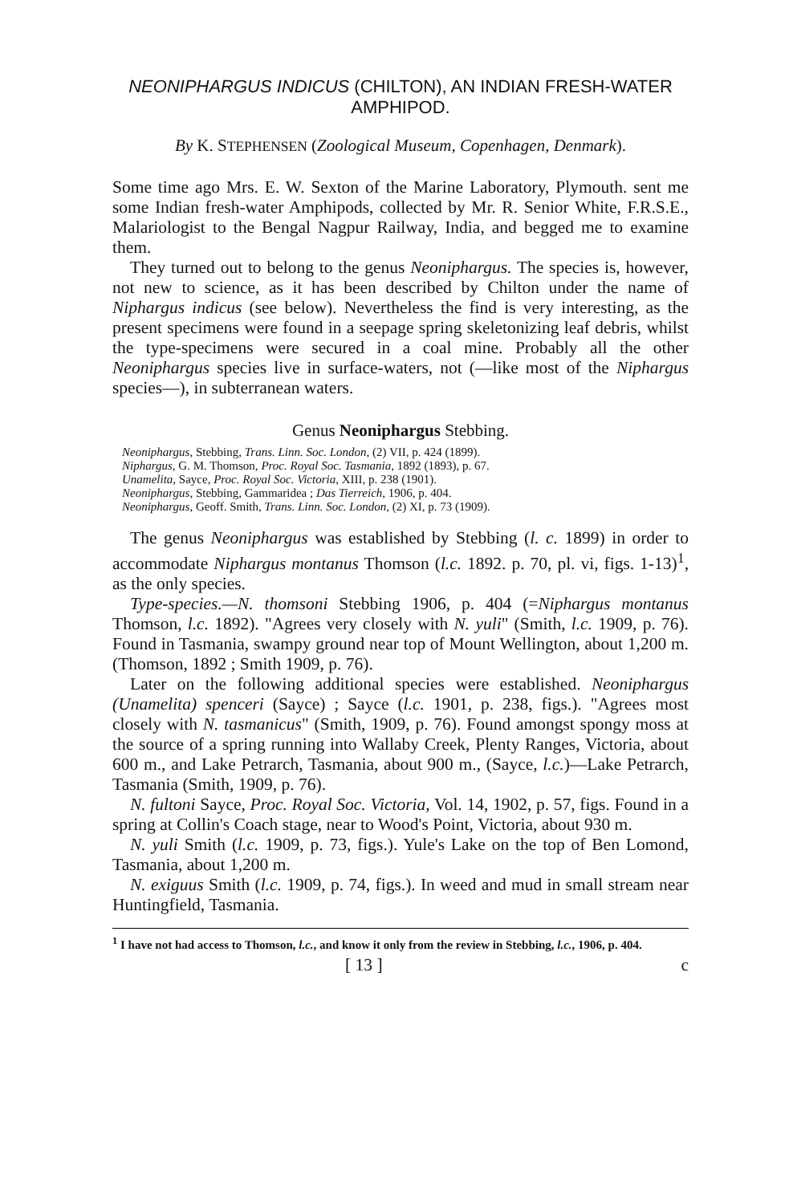NEONIPHARGUS INDICUS (CHILTON), AN INDIAN FRESH-WATER AMPHIPOD.
By K. STEPHENSEN (Zoological Museum, Copenhagen, Denmark).
Some time ago Mrs. E. W. Sexton of the Marine Laboratory, Plymouth. sent me some Indian fresh-water Amphipods, collected by Mr. R. Senior White, F.R.S.E., Malariologist to the Bengal Nagpur Railway, India, and begged me to examine them.
They turned out to belong to the genus Neoniphargus. The species is, however, not new to science, as it has been described by Chilton under the name of Niphargus indicus (see below). Nevertheless the find is very interesting, as the present specimens were found in a seepage spring skeletonizing leaf debris, whilst the type-specimens were secured in a coal mine. Probably all the other Neoniphargus species live in surface-waters, not (—like most of the Niphargus species—), in subterranean waters.
Genus Neoniphargus Stebbing.
Neoniphargus, Stebbing, Trans. Linn. Soc. London, (2) VII, p. 424 (1899).
Niphargus, G. M. Thomson, Proc. Royal Soc. Tasmania, 1892 (1893), p. 67.
Unamelita, Sayce, Proc. Royal Soc. Victoria, XIII, p. 238 (1901).
Neoniphargus, Stebbing, Gammaridea ; Das Tierreich, 1906, p. 404.
Neoniphargus, Geoff. Smith, Trans. Linn. Soc. London, (2) XI, p. 73 (1909).
The genus Neoniphargus was established by Stebbing (l. c. 1899) in order to accommodate Niphargus montanus Thomson (l.c. 1892. p. 70, pl. vi, figs. 1-13)<sup>1</sup>, as the only species.
Type-species.—N. thomsoni Stebbing 1906, p. 404 (=Niphargus montanus Thomson, l.c. 1892). "Agrees very closely with N. yuli" (Smith, l.c. 1909, p. 76). Found in Tasmania, swampy ground near top of Mount Wellington, about 1,200 m. (Thomson, 1892 ; Smith 1909, p. 76).
Later on the following additional species were established. Neoniphargus (Unamelita) spenceri (Sayce) ; Sayce (l.c. 1901, p. 238, figs.). "Agrees most closely with N. tasmanicus" (Smith, 1909, p. 76). Found amongst spongy moss at the source of a spring running into Wallaby Creek, Plenty Ranges, Victoria, about 600 m., and Lake Petrarch, Tasmania, about 900 m., (Sayce, l.c.)—Lake Petrarch, Tasmania (Smith, 1909, p. 76).
N. fultoni Sayce, Proc. Royal Soc. Victoria, Vol. 14, 1902, p. 57, figs. Found in a spring at Collin's Coach stage, near to Wood's Point, Victoria, about 930 m.
N. yuli Smith (l.c. 1909, p. 73, figs.). Yule's Lake on the top of Ben Lomond, Tasmania, about 1,200 m.
N. exiguus Smith (l.c. 1909, p. 74, figs.). In weed and mud in small stream near Huntingfield, Tasmania.
<sup>1</sup> I have not had access to Thomson, l.c., and know it only from the review in Stebbing, l.c., 1906, p. 404.
[ 13 ] c